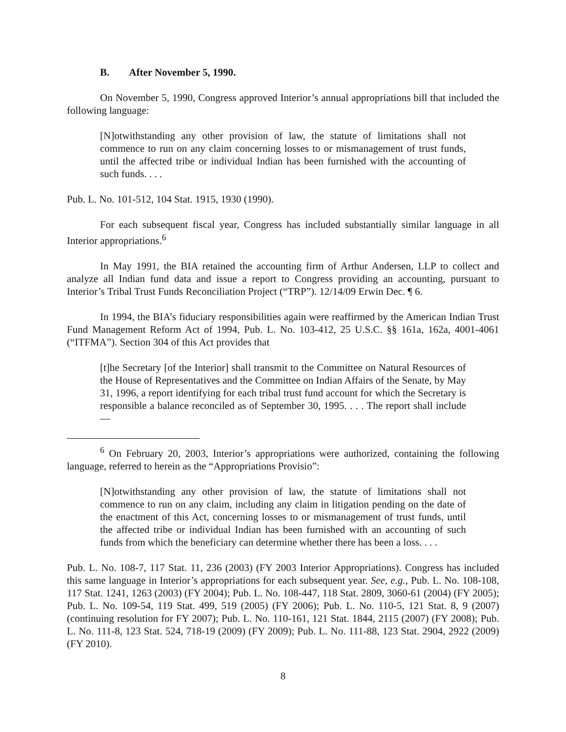B. After November 5, 1990.
On November 5, 1990, Congress approved Interior’s annual appropriations bill that included the following language:
[N]otwithstanding any other provision of law, the statute of limitations shall not commence to run on any claim concerning losses to or mismanagement of trust funds, until the affected tribe or individual Indian has been furnished with the accounting of such funds. . . .
Pub. L. No. 101-512, 104 Stat. 1915, 1930 (1990).
For each subsequent fiscal year, Congress has included substantially similar language in all Interior appropriations.<sup>6</sup>
In May 1991, the BIA retained the accounting firm of Arthur Andersen, LLP to collect and analyze all Indian fund data and issue a report to Congress providing an accounting, pursuant to Interior’s Tribal Trust Funds Reconciliation Project (“TRP”). 12/14/09 Erwin Dec. ¶ 6.
In 1994, the BIA’s fiduciary responsibilities again were reaffirmed by the American Indian Trust Fund Management Reform Act of 1994, Pub. L. No. 103-412, 25 U.S.C. §§ 161a, 162a, 4001-4061 (“ITFMA”). Section 304 of this Act provides that
[t]he Secretary [of the Interior] shall transmit to the Committee on Natural Resources of the House of Representatives and the Committee on Indian Affairs of the Senate, by May 31, 1996, a report identifying for each tribal trust fund account for which the Secretary is responsible a balance reconciled as of September 30, 1995. . . . The report shall include—
<sup>6</sup> On February 20, 2003, Interior’s appropriations were authorized, containing the following language, referred to herein as the “Appropriations Provisio”:
[N]otwithstanding any other provision of law, the statute of limitations shall not commence to run on any claim, including any claim in litigation pending on the date of the enactment of this Act, concerning losses to or mismanagement of trust funds, until the affected tribe or individual Indian has been furnished with an accounting of such funds from which the beneficiary can determine whether there has been a loss. . . .
Pub. L. No. 108-7, 117 Stat. 11, 236 (2003) (FY 2003 Interior Appropriations). Congress has included this same language in Interior’s appropriations for each subsequent year. See, e.g., Pub. L. No. 108-108, 117 Stat. 1241, 1263 (2003) (FY 2004); Pub. L. No. 108-447, 118 Stat. 2809, 3060-61 (2004) (FY 2005); Pub. L. No. 109-54, 119 Stat. 499, 519 (2005) (FY 2006); Pub. L. No. 110-5, 121 Stat. 8, 9 (2007) (continuing resolution for FY 2007); Pub. L. No. 110-161, 121 Stat. 1844, 2115 (2007) (FY 2008); Pub. L. No. 111-8, 123 Stat. 524, 718-19 (2009) (FY 2009); Pub. L. No. 111-88, 123 Stat. 2904, 2922 (2009) (FY 2010).
8